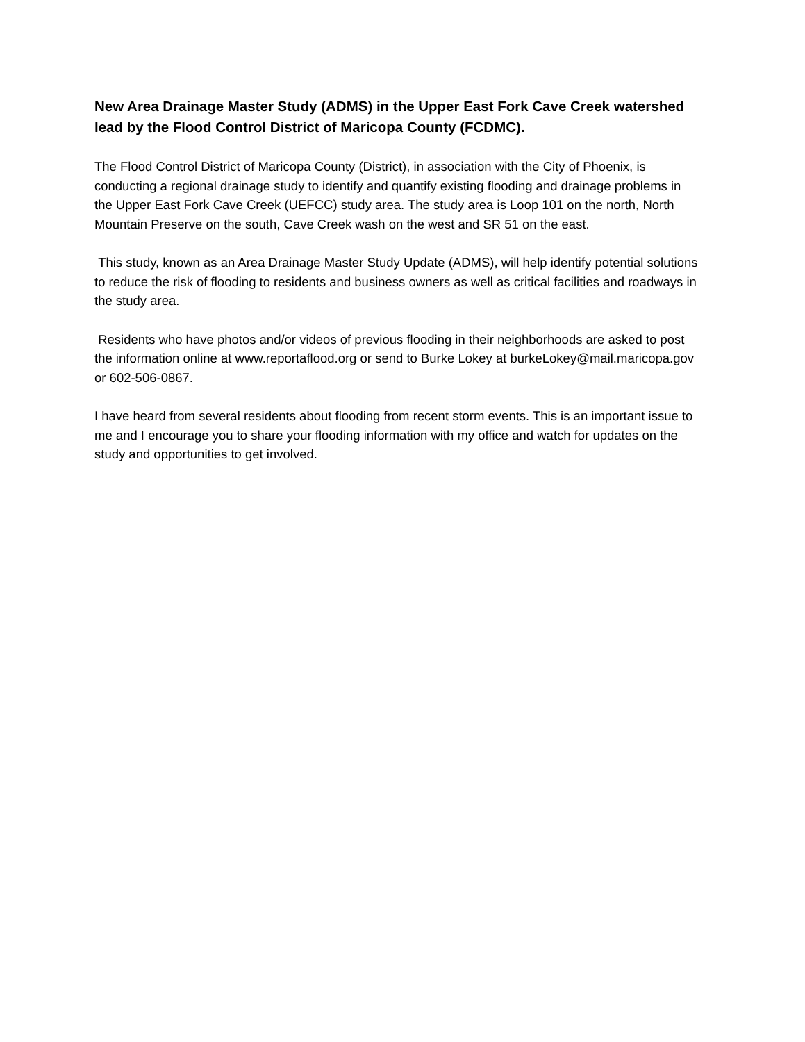New Area Drainage Master Study (ADMS) in the Upper East Fork Cave Creek watershed lead by the Flood Control District of Maricopa County (FCDMC).
The Flood Control District of Maricopa County (District), in association with the City of Phoenix, is conducting a regional drainage study to identify and quantify existing flooding and drainage problems in the Upper East Fork Cave Creek (UEFCC) study area. The study area is Loop 101 on the north, North Mountain Preserve on the south, Cave Creek wash on the west and SR 51 on the east.
This study, known as an Area Drainage Master Study Update (ADMS), will help identify potential solutions to reduce the risk of flooding to residents and business owners as well as critical facilities and roadways in the study area.
Residents who have photos and/or videos of previous flooding in their neighborhoods are asked to post the information online at www.reportaflood.org or send to Burke Lokey at burkeLokey@mail.maricopa.gov or 602-506-0867.
I have heard from several residents about flooding from recent storm events. This is an important issue to me and I encourage you to share your flooding information with my office and watch for updates on the study and opportunities to get involved.